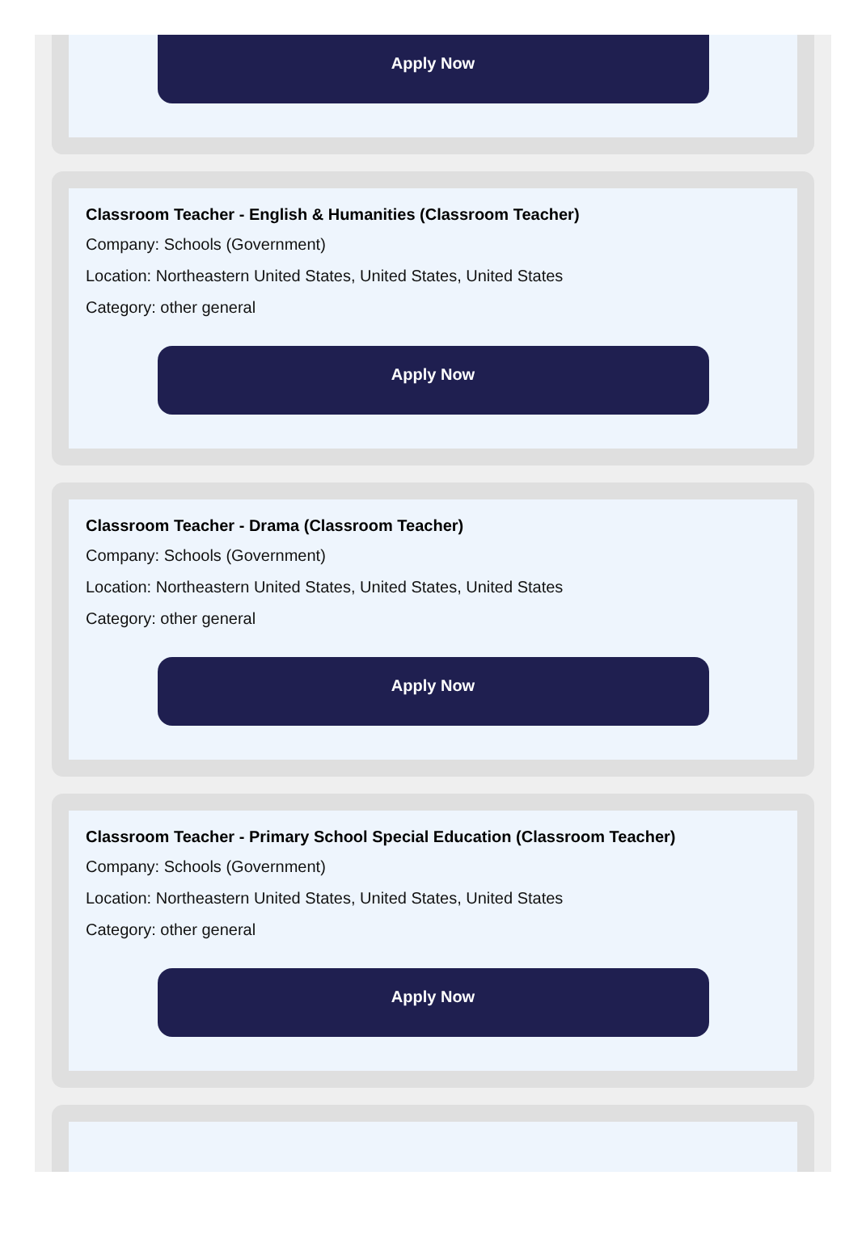Apply Now
Classroom Teacher - English & Humanities (Classroom Teacher)
Company: Schools (Government)
Location: Northeastern United States, United States, United States
Category: other general
Apply Now
Classroom Teacher - Drama (Classroom Teacher)
Company: Schools (Government)
Location: Northeastern United States, United States, United States
Category: other general
Apply Now
Classroom Teacher - Primary School Special Education (Classroom Teacher)
Company: Schools (Government)
Location: Northeastern United States, United States, United States
Category: other general
Apply Now